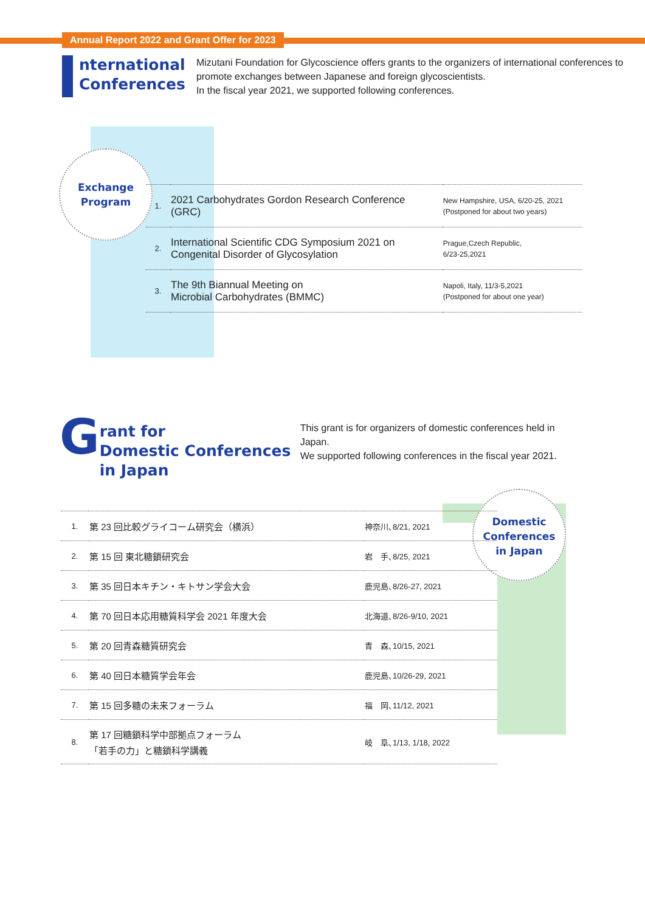Annual Report 2022 and Grant Offer for 2023
nternational Conferences
Mizutani Foundation for Glycoscience offers grants to the organizers of international conferences to promote exchanges between Japanese and foreign glycoscientists.
In the fiscal year 2021, we supported following conferences.
Exchange
Program
| 1. | 2021 Carbohydrates Gordon Research Conference (GRC) | New Hampshire, USA, 6/20-25, 2021 (Postponed for about two years) |
| 2. | International Scientific CDG Symposium 2021 on Congenital Disorder of Glycosylation | Prague,Czech Republic, 6/23-25,2021 |
| 3. | The 9th Biannual Meeting on Microbial Carbohydrates (BMMC) | Napoli, Italy, 11/3-5,2021 (Postponed for about one year) |
G
rant for
Domestic Conferences
in Japan
This grant is for organizers of domestic conferences held in Japan.
We supported following conferences in the fiscal year 2021.
Domestic
Conferences
in Japan
| 1. | 第 23 回比較グライコーム研究会（横浜） | 神奈川､8/21, 2021 |
| 2. | 第 15 回 東北糖鎖研究会 | 岩 手､8/25, 2021 |
| 3. | 第 35 回日本キチン・キトサン学会大会 | 鹿児島､8/26-27, 2021 |
| 4. | 第 70 回日本応用糖質科学会 2021 年度大会 | 北海道､8/26-9/10, 2021 |
| 5. | 第 20 回青森糖質研究会 | 青 森､10/15, 2021 |
| 6. | 第 40 回日本糖質学会年会 | 鹿児島､10/26-29, 2021 |
| 7. | 第 15 回多糖の未来フォーラム | 福 岡､11/12, 2021 |
| 8. | 第 17 回糖鎖科学中部拠点フォーラム 「若手の力」と糖鎖科学講義 | 岐 阜､1/13, 1/18, 2022 |